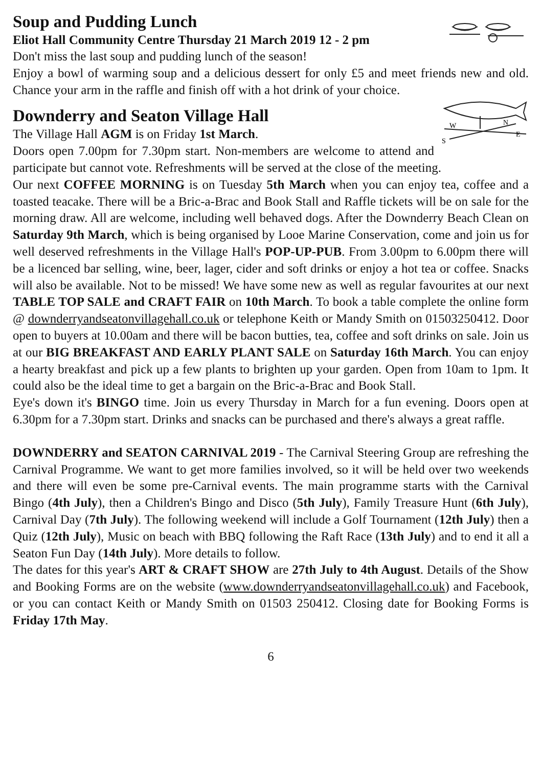Soup and Pudding Lunch
Eliot Hall Community Centre Thursday 21 March 2019 12 - 2 pm
Don't miss the last soup and pudding lunch of the season!
Enjoy a bowl of warming soup and a delicious dessert for only £5 and meet friends new and old. Chance your arm in the raffle and finish off with a hot drink of your choice.
N
W
E
S
Downderry and Seaton Village Hall
The Village Hall AGM is on Friday 1st March.
Doors open 7.00pm for 7.30pm start. Non-members are welcome to attend and participate but cannot vote. Refreshments will be served at the close of the meeting.
Our next COFFEE MORNING is on Tuesday 5th March when you can enjoy tea, coffee and a toasted teacake. There will be a Bric-a-Brac and Book Stall and Raffle tickets will be on sale for the morning draw. All are welcome, including well behaved dogs. After the Downderry Beach Clean on Saturday 9th March, which is being organised by Looe Marine Conservation, come and join us for well deserved refreshments in the Village Hall's POP-UP-PUB. From 3.00pm to 6.00pm there will be a licenced bar selling, wine, beer, lager, cider and soft drinks or enjoy a hot tea or coffee. Snacks will also be available. Not to be missed! We have some new as well as regular favourites at our next TABLE TOP SALE and CRAFT FAIR on 10th March. To book a table complete the online form @ downderryandseatonvillagehall.co.uk or telephone Keith or Mandy Smith on 01503250412. Door open to buyers at 10.00am and there will be bacon butties, tea, coffee and soft drinks on sale. Join us at our BIG BREAKFAST AND EARLY PLANT SALE on Saturday 16th March. You can enjoy a hearty breakfast and pick up a few plants to brighten up your garden. Open from 10am to 1pm. It could also be the ideal time to get a bargain on the Bric-a-Brac and Book Stall.
Eye's down it's BINGO time. Join us every Thursday in March for a fun evening. Doors open at 6.30pm for a 7.30pm start. Drinks and snacks can be purchased and there's always a great raffle.
DOWNDERRY and SEATON CARNIVAL 2019 - The Carnival Steering Group are refreshing the Carnival Programme. We want to get more families involved, so it will be held over two weekends and there will even be some pre-Carnival events. The main programme starts with the Carnival Bingo (4th July), then a Children's Bingo and Disco (5th July), Family Treasure Hunt (6th July), Carnival Day (7th July). The following weekend will include a Golf Tournament (12th July) then a Quiz (12th July), Music on beach with BBQ following the Raft Race (13th July) and to end it all a Seaton Fun Day (14th July). More details to follow.
The dates for this year's ART & CRAFT SHOW are 27th July to 4th August. Details of the Show and Booking Forms are on the website (www.downderryandseatonvillagehall.co.uk) and Facebook, or you can contact Keith or Mandy Smith on 01503 250412. Closing date for Booking Forms is Friday 17th May.
6